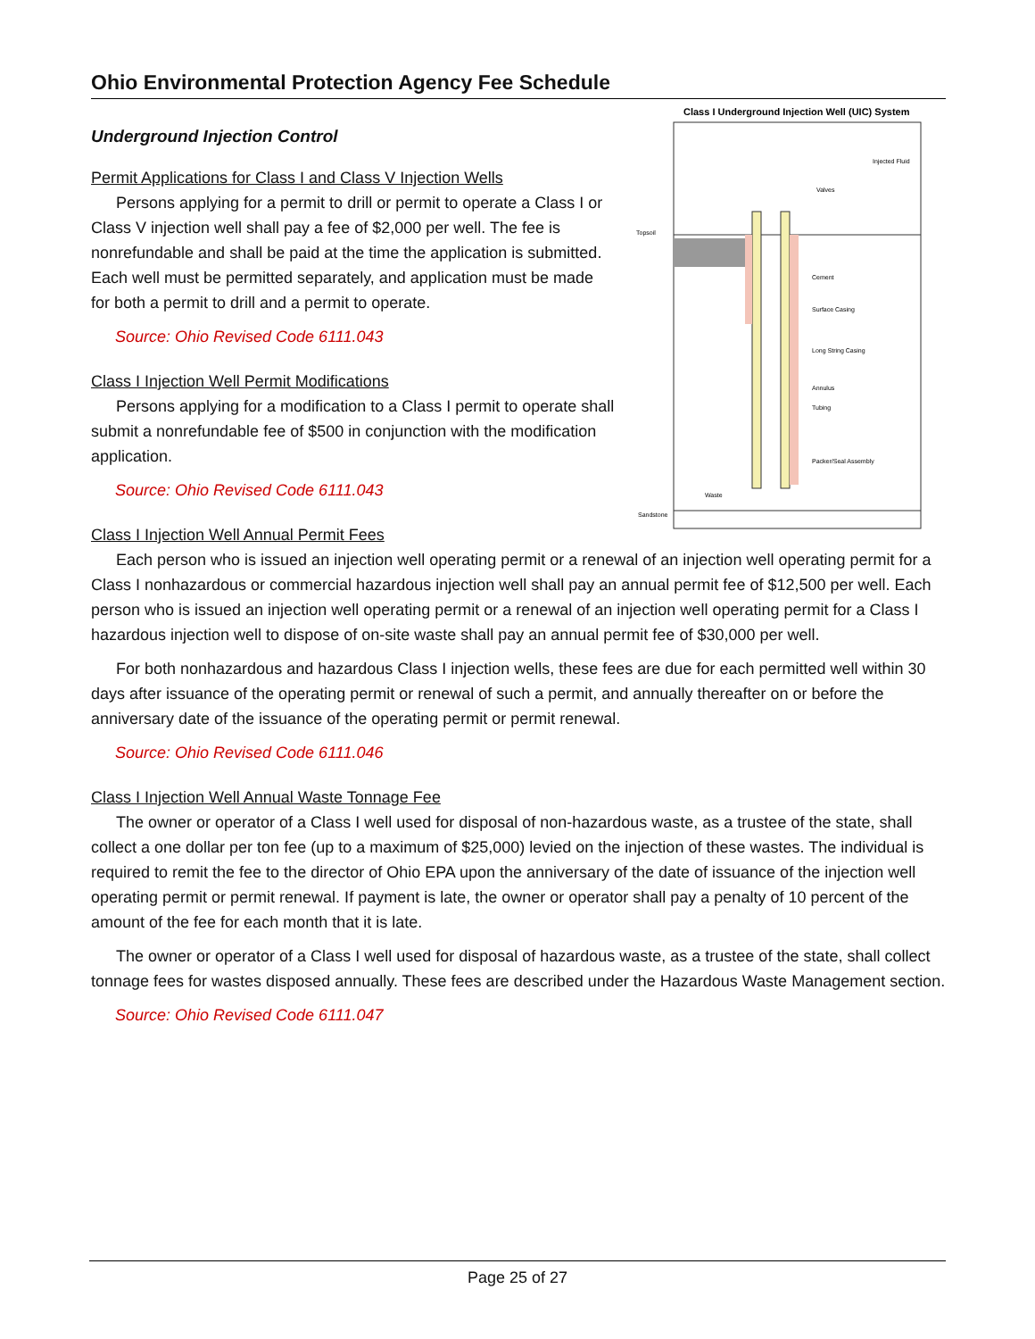Ohio Environmental Protection Agency Fee Schedule
Class I Underground Injection Well (UIC) System
Topsoil
Cement
Surface Casing
Long String Casing
Annulus
Tubing
Packer/Seal Assembly
Waste
Sandstone
Injected Fluid
Valves
Underground Injection Control
Permit Applications for Class I and Class V Injection Wells
Persons applying for a permit to drill or permit to operate a Class I or Class V injection well shall pay a fee of $2,000 per well. The fee is nonrefundable and shall be paid at the time the application is submitted. Each well must be permitted separately, and application must be made for both a permit to drill and a permit to operate.
Source: Ohio Revised Code 6111.043
Class I Injection Well Permit Modifications
Persons applying for a modification to a Class I permit to operate shall submit a nonrefundable fee of $500 in conjunction with the modification application.
Source: Ohio Revised Code 6111.043
Class I Injection Well Annual Permit Fees
Each person who is issued an injection well operating permit or a renewal of an injection well operating permit for a Class I nonhazardous or commercial hazardous injection well shall pay an annual permit fee of $12,500 per well. Each person who is issued an injection well operating permit or a renewal of an injection well operating permit for a Class I hazardous injection well to dispose of on-site waste shall pay an annual permit fee of $30,000 per well.
For both nonhazardous and hazardous Class I injection wells, these fees are due for each permitted well within 30 days after issuance of the operating permit or renewal of such a permit, and annually thereafter on or before the anniversary date of the issuance of the operating permit or permit renewal.
Source: Ohio Revised Code 6111.046
Class I Injection Well Annual Waste Tonnage Fee
The owner or operator of a Class I well used for disposal of non-hazardous waste, as a trustee of the state, shall collect a one dollar per ton fee (up to a maximum of $25,000) levied on the injection of these wastes. The individual is required to remit the fee to the director of Ohio EPA upon the anniversary of the date of issuance of the injection well operating permit or permit renewal. If payment is late, the owner or operator shall pay a penalty of 10 percent of the amount of the fee for each month that it is late.
The owner or operator of a Class I well used for disposal of hazardous waste, as a trustee of the state, shall collect tonnage fees for wastes disposed annually. These fees are described under the Hazardous Waste Management section.
Source: Ohio Revised Code 6111.047
Page 25 of 27